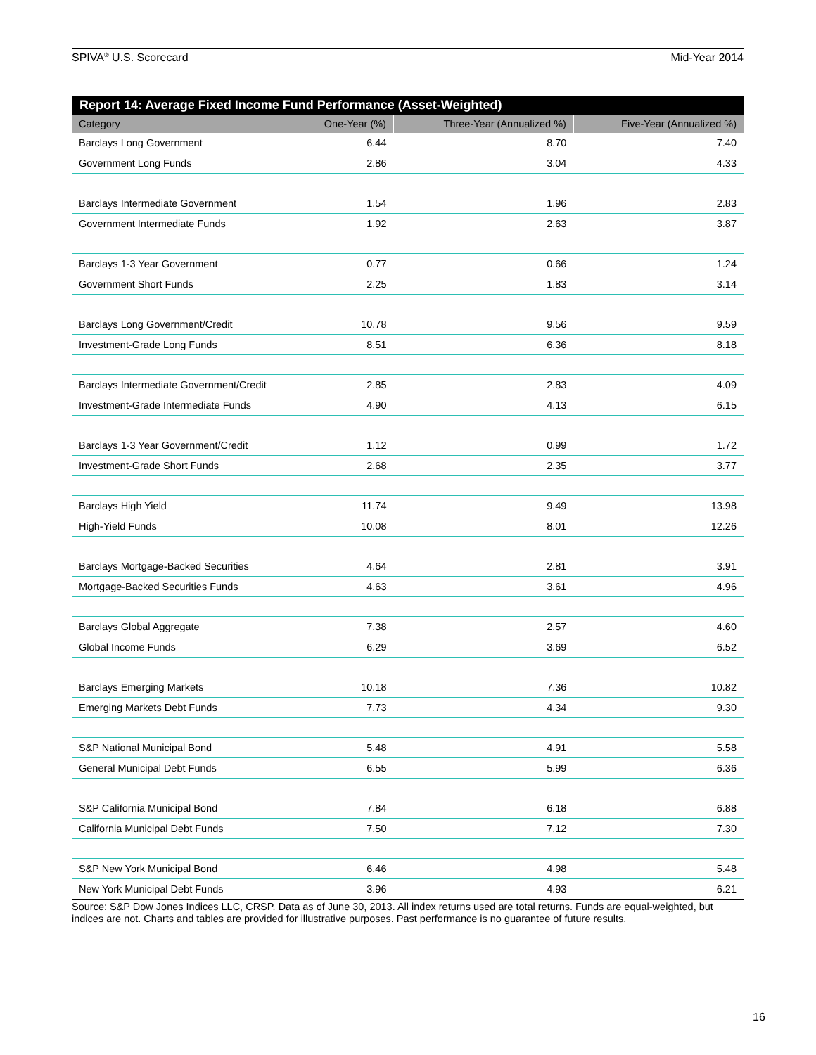SPIVA<sup>®</sup> U.S. Scorecard Mid-Year 2014
| Report 14: Average Fixed Income Fund Performance (Asset-Weighted) | | | |
| --- | --- | --- | --- |
| Category | One-Year (%) | Three-Year (Annualized %) | Five-Year (Annualized %) |
| Barclays Long Government | 6.44 | 8.70 | 7.40 |
| Government Long Funds | 2.86 | 3.04 | 4.33 |
| Barclays Intermediate Government | 1.54 | 1.96 | 2.83 |
| Government Intermediate Funds | 1.92 | 2.63 | 3.87 |
| Barclays 1-3 Year Government | 0.77 | 0.66 | 1.24 |
| Government Short Funds | 2.25 | 1.83 | 3.14 |
| Barclays Long Government/Credit | 10.78 | 9.56 | 9.59 |
| Investment-Grade Long Funds | 8.51 | 6.36 | 8.18 |
| Barclays Intermediate Government/Credit | 2.85 | 2.83 | 4.09 |
| Investment-Grade Intermediate Funds | 4.90 | 4.13 | 6.15 |
| Barclays 1-3 Year Government/Credit | 1.12 | 0.99 | 1.72 |
| Investment-Grade Short Funds | 2.68 | 2.35 | 3.77 |
| Barclays High Yield | 11.74 | 9.49 | 13.98 |
| High-Yield Funds | 10.08 | 8.01 | 12.26 |
| Barclays Mortgage-Backed Securities | 4.64 | 2.81 | 3.91 |
| Mortgage-Backed Securities Funds | 4.63 | 3.61 | 4.96 |
| Barclays Global Aggregate | 7.38 | 2.57 | 4.60 |
| Global Income Funds | 6.29 | 3.69 | 6.52 |
| Barclays Emerging Markets | 10.18 | 7.36 | 10.82 |
| Emerging Markets Debt Funds | 7.73 | 4.34 | 9.30 |
| S&P National Municipal Bond | 5.48 | 4.91 | 5.58 |
| General Municipal Debt Funds | 6.55 | 5.99 | 6.36 |
| S&P California Municipal Bond | 7.84 | 6.18 | 6.88 |
| California Municipal Debt Funds | 7.50 | 7.12 | 7.30 |
| S&P New York Municipal Bond | 6.46 | 4.98 | 5.48 |
| New York Municipal Debt Funds | 3.96 | 4.93 | 6.21 |
Source: S&P Dow Jones Indices LLC, CRSP. Data as of June 30, 2013. All index returns used are total returns. Funds are equal-weighted, but indices are not. Charts and tables are provided for illustrative purposes. Past performance is no guarantee of future results.
16